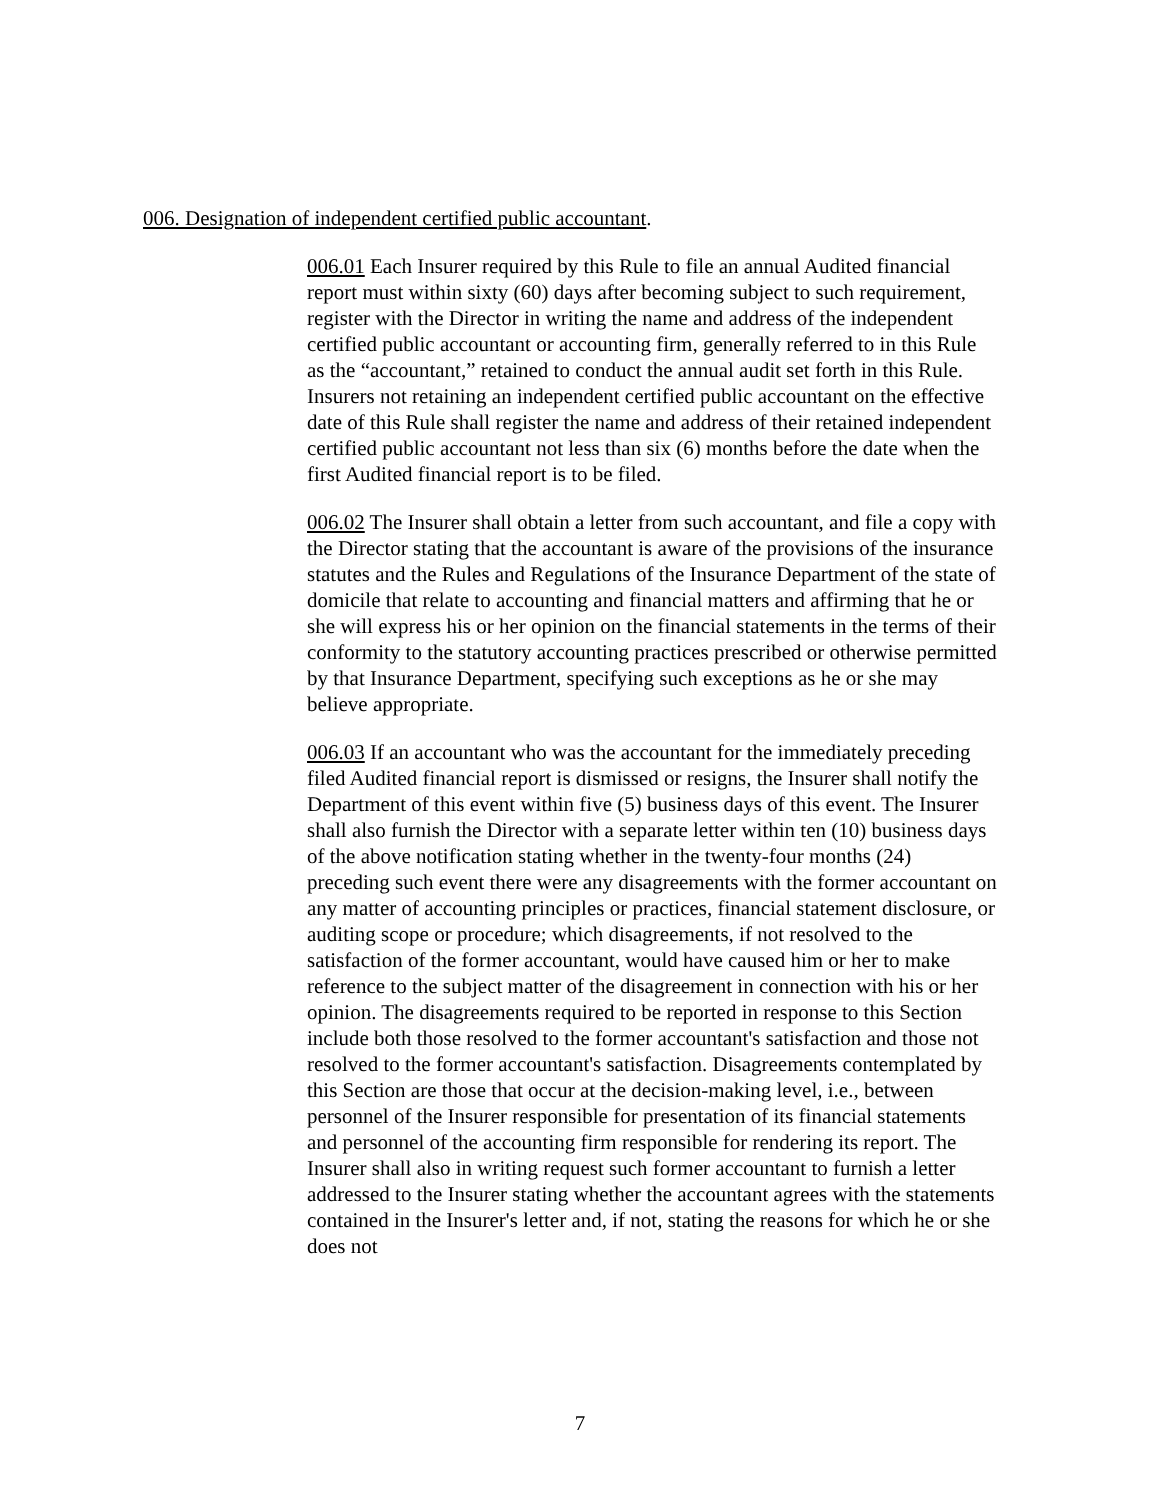006. Designation of independent certified public accountant.
006.01 Each Insurer required by this Rule to file an annual Audited financial report must within sixty (60) days after becoming subject to such requirement, register with the Director in writing the name and address of the independent certified public accountant or accounting firm, generally referred to in this Rule as the “accountant,” retained to conduct the annual audit set forth in this Rule. Insurers not retaining an independent certified public accountant on the effective date of this Rule shall register the name and address of their retained independent certified public accountant not less than six (6) months before the date when the first Audited financial report is to be filed.
006.02 The Insurer shall obtain a letter from such accountant, and file a copy with the Director stating that the accountant is aware of the provisions of the insurance statutes and the Rules and Regulations of the Insurance Department of the state of domicile that relate to accounting and financial matters and affirming that he or she will express his or her opinion on the financial statements in the terms of their conformity to the statutory accounting practices prescribed or otherwise permitted by that Insurance Department, specifying such exceptions as he or she may believe appropriate.
006.03 If an accountant who was the accountant for the immediately preceding filed Audited financial report is dismissed or resigns, the Insurer shall notify the Department of this event within five (5) business days of this event. The Insurer shall also furnish the Director with a separate letter within ten (10) business days of the above notification stating whether in the twenty-four months (24) preceding such event there were any disagreements with the former accountant on any matter of accounting principles or practices, financial statement disclosure, or auditing scope or procedure; which disagreements, if not resolved to the satisfaction of the former accountant, would have caused him or her to make reference to the subject matter of the disagreement in connection with his or her opinion. The disagreements required to be reported in response to this Section include both those resolved to the former accountant's satisfaction and those not resolved to the former accountant's satisfaction. Disagreements contemplated by this Section are those that occur at the decision-making level, i.e., between personnel of the Insurer responsible for presentation of its financial statements and personnel of the accounting firm responsible for rendering its report. The Insurer shall also in writing request such former accountant to furnish a letter addressed to the Insurer stating whether the accountant agrees with the statements contained in the Insurer's letter and, if not, stating the reasons for which he or she does not
7